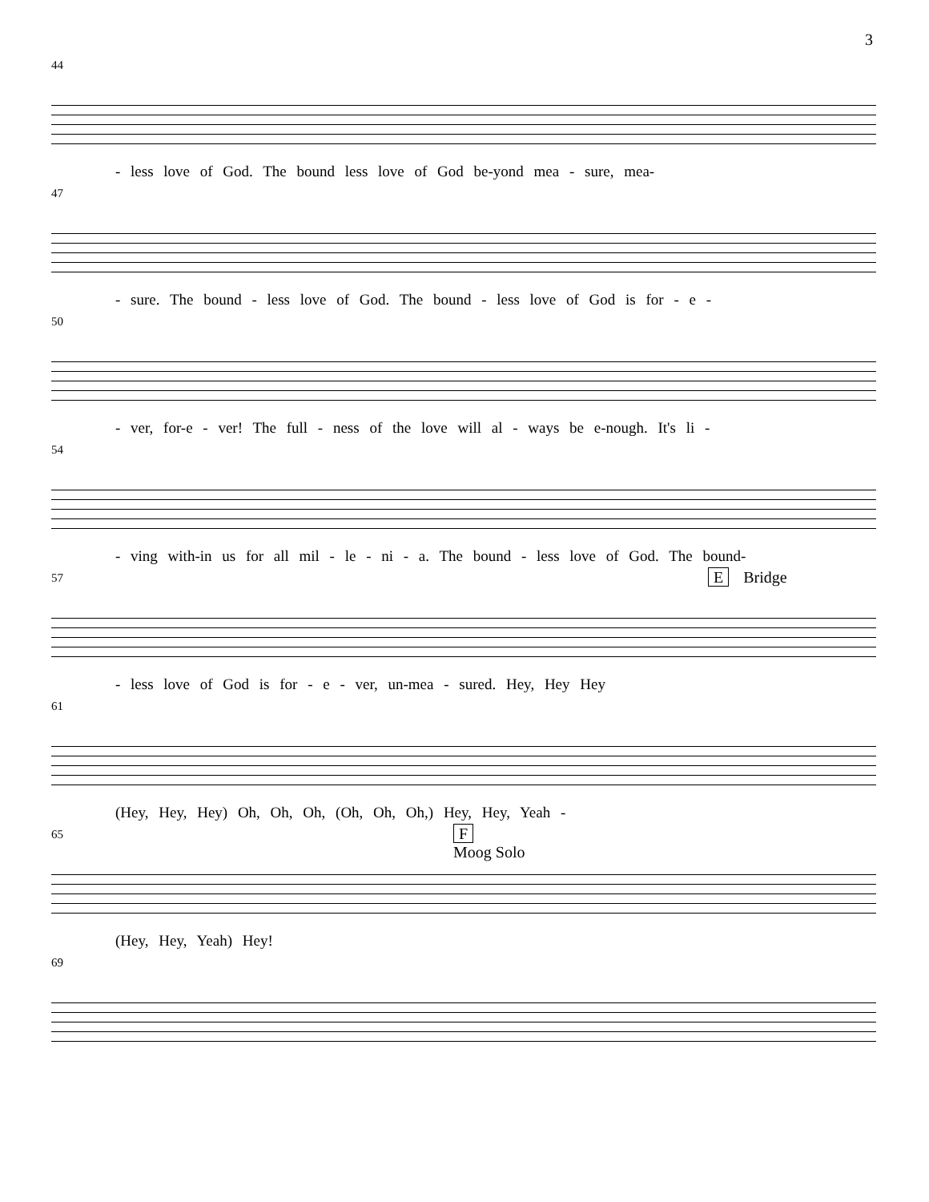3
44
- less love of God. The bound less love of God be-yond mea - sure, mea-
47
- sure. The bound - less love of God. The bound - less love of God is for - e -
50
- ver, for-e - ver! The full - ness of the love will al - ways be e-nough. It's li -
54
- ving with-in us for all mil - le - ni - a. The bound - less love of God. The bound-
57 E Bridge
- less love of God is for - e - ver, un-mea - sured. Hey, Hey Hey
61
(Hey, Hey, Hey) Oh, Oh, Oh, (Oh, Oh, Oh,) Hey, Hey, Yeah -
65
F
Moog Solo
(Hey, Hey, Yeah) Hey!
69